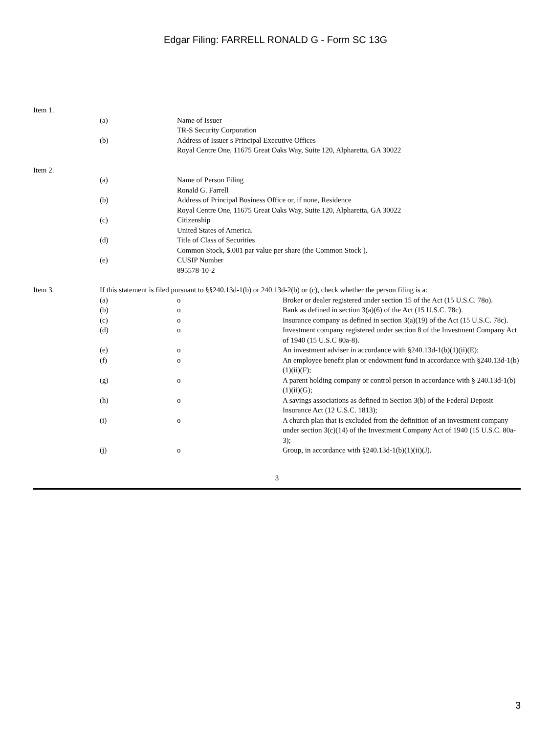Edgar Filing: FARRELL RONALD G - Form SC 13G
| Item 1. | | | |
| | (a) | Name of Issuer TR-S Security Corporation | |
| | (b) | Address of Issuer s Principal Executive Offices Royal Centre One, 11675 Great Oaks Way, Suite 120, Alpharetta, GA 30022 | |
| Item 2. | | | |
| | (a) | Name of Person Filing Ronald G. Farrell | |
| | (b) | Address of Principal Business Office or, if none, Residence Royal Centre One, 11675 Great Oaks Way, Suite 120, Alpharetta, GA 30022 | |
| | (c) | Citizenship United States of America. | |
| | (d) | Title of Class of Securities Common Stock, $.001 par value per share (the Common Stock ). | |
| | (e) | CUSIP Number 895578-10-2 | |
| Item 3. | If this statement is filed pursuant to §§240.13d-1(b) or 240.13d-2(b) or (c), check whether the person filing is a: | | |
| | (a) | o | Broker or dealer registered under section 15 of the Act (15 U.S.C. 78o). |
| | (b) | o | Bank as defined in section 3(a)(6) of the Act (15 U.S.C. 78c). |
| | (c) | o | Insurance company as defined in section 3(a)(19) of the Act (15 U.S.C. 78c). |
| | (d) | o | Investment company registered under section 8 of the Investment Company Act of 1940 (15 U.S.C 80a-8). |
| | (e) | o | An investment adviser in accordance with §240.13d-1(b)(1)(ii)(E); |
| | (f) | o | An employee benefit plan or endowment fund in accordance with §240.13d-1(b)(1)(ii)(F); |
| | (g) | o | A parent holding company or control person in accordance with § 240.13d-1(b)(1)(ii)(G); |
| | (h) | o | A savings associations as defined in Section 3(b) of the Federal Deposit Insurance Act (12 U.S.C. 1813); |
| | (i) | o | A church plan that is excluded from the definition of an investment company under section 3(c)(14) of the Investment Company Act of 1940 (15 U.S.C. 80a-3); |
| | (j) | o | Group, in accordance with §240.13d-1(b)(1)(ii)(J). |
3
3